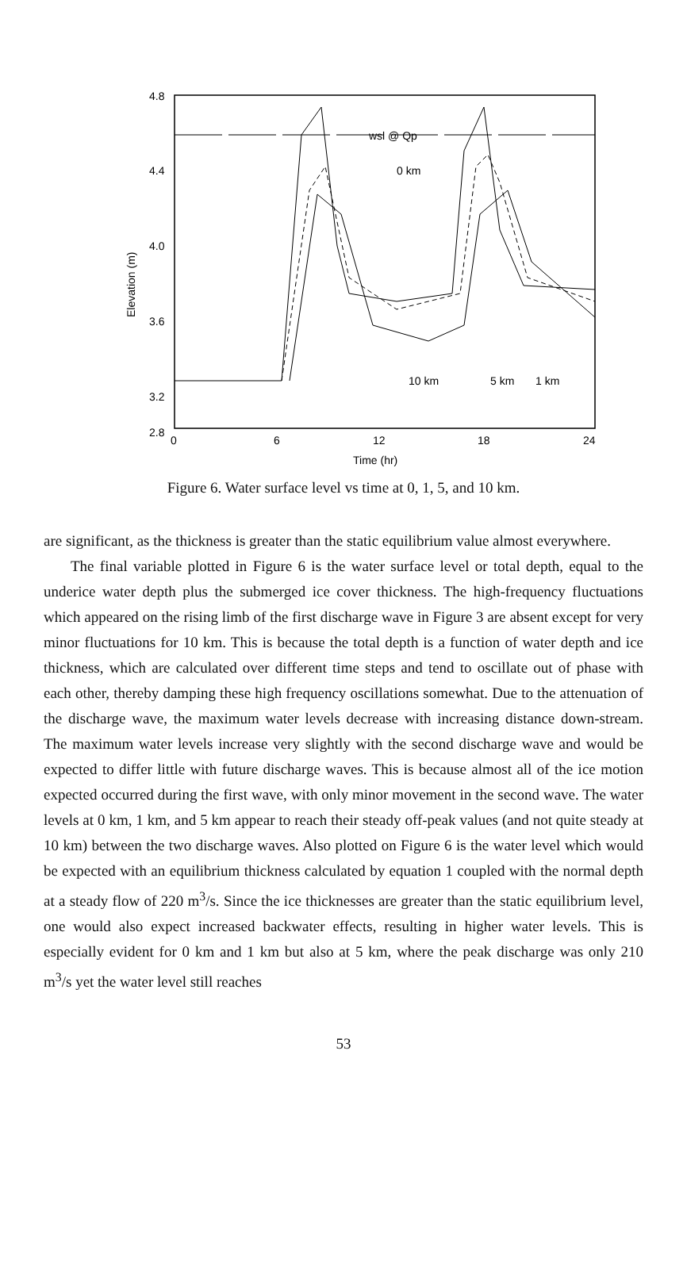4.8
4.4
4.0
3.6
3.2
2.8
0
6
12
18
24
Time (hr)
Elevation (m)
wsl @ Qp
0 km
10 km
5 km
1 km
Figure 6. Water surface level vs time at 0, 1, 5, and 10 km.
are significant, as the thickness is greater than the static equilibrium value almost everywhere.
The final variable plotted in Figure 6 is the water surface level or total depth, equal to the underice water depth plus the submerged ice cover thickness. The high-frequency fluctuations which appeared on the rising limb of the first discharge wave in Figure 3 are absent except for very minor fluctuations for 10 km. This is because the total depth is a function of water depth and ice thickness, which are calculated over different time steps and tend to oscillate out of phase with each other, thereby damping these high frequency oscillations somewhat. Due to the attenuation of the discharge wave, the maximum water levels decrease with increasing distance down-stream. The maximum water levels increase very slightly with the second discharge wave and would be expected to differ little with future discharge waves. This is because almost all of the ice motion expected occurred during the first wave, with only minor movement in the second wave. The water levels at 0 km, 1 km, and 5 km appear to reach their steady off-peak values (and not quite steady at 10 km) between the two discharge waves. Also plotted on Figure 6 is the water level which would be expected with an equilibrium thickness calculated by equation 1 coupled with the normal depth at a steady flow of 220 m<sup>3</sup>/s. Since the ice thicknesses are greater than the static equilibrium level, one would also expect increased backwater effects, resulting in higher water levels. This is especially evident for 0 km and 1 km but also at 5 km, where the peak discharge was only 210 m<sup>3</sup>/s yet the water level still reaches
53